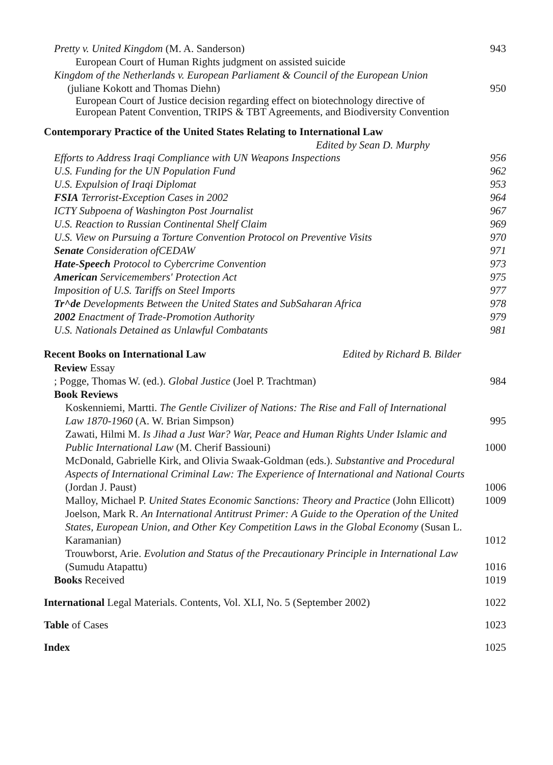Pretty v. United Kingdom (M. A. Sanderson)
943
European Court of Human Rights judgment on assisted suicide
Kingdom of the Netherlands v. European Parliament & Council of the European Union
(juliane Kokott and Thomas Diehn)
950
European Court of Justice decision regarding effect on biotechnology directive of European Patent Convention, TRIPS & TBT Agreements, and Biodiversity Convention
Contemporary Practice of the United States Relating to International Law
Edited by Sean D. Murphy
Efforts to Address Iraqi Compliance with UN Weapons Inspections
956
U.S. Funding for the UN Population Fund
962
U.S. Expulsion of Iraqi Diplomat
953
FSIA Terrorist-Exception Cases in 2002
964
ICTY Subpoena of Washington Post Journalist
967
U.S. Reaction to Russian Continental Shelf Claim
969
U.S. View on Pursuing a Torture Convention Protocol on Preventive Visits
970
Senate Consideration ofCEDAW
971
Hate-Speech Protocol to Cybercrime Convention
973
American Servicemembers' Protection Act
975
Imposition of U.S. Tariffs on Steel Imports
977
Tr^de Developments Between the United States and SubSaharan Africa
978
2002 Enactment of Trade-Promotion Authority
979
U.S. Nationals Detained as Unlawful Combatants
981
Recent Books on International Law Edited by Richard B. Bilder
Review Essay
; Pogge, Thomas W. (ed.). Global Justice (Joel P. Trachtman)
984
Book Reviews
Koskenniemi, Martti. The Gentle Civilizer of Nations: The Rise and Fall of International Law 1870-1960 (A. W. Brian Simpson)
995
Zawati, Hilmi M. Is Jihad a Just War? War, Peace and Human Rights Under Islamic and Public International Law (M. Cherif Bassiouni)
1000
McDonald, Gabrielle Kirk, and Olivia Swaak-Goldman (eds.). Substantive and Procedural Aspects of International Criminal Law: The Experience of International and National Courts (Jordan J. Paust)
1006
Malloy, Michael P. United States Economic Sanctions: Theory and Practice (John Ellicott)
1009
Joelson, Mark R. An International Antitrust Primer: A Guide to the Operation of the United States, European Union, and Other Key Competition Laws in the Global Economy (Susan L. Karamanian)
1012
Trouwborst, Arie. Evolution and Status of the Precautionary Principle in International Law (Sumudu Atapattu)
1016
Books Received
1019
International Legal Materials. Contents, Vol. XLI, No. 5 (September 2002)
1022
Table of Cases
1023
Index
1025